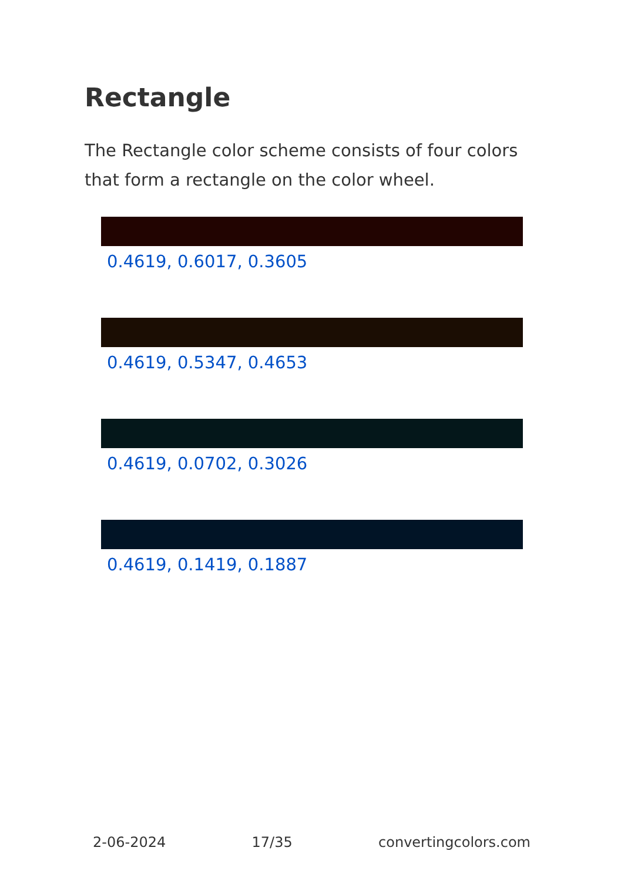Rectangle
The Rectangle color scheme consists of four colors that form a rectangle on the color wheel.
0.4619, 0.6017, 0.3605
0.4619, 0.5347, 0.4653
0.4619, 0.0702, 0.3026
0.4619, 0.1419, 0.1887
2-06-2024 17/35 convertingcolors.com